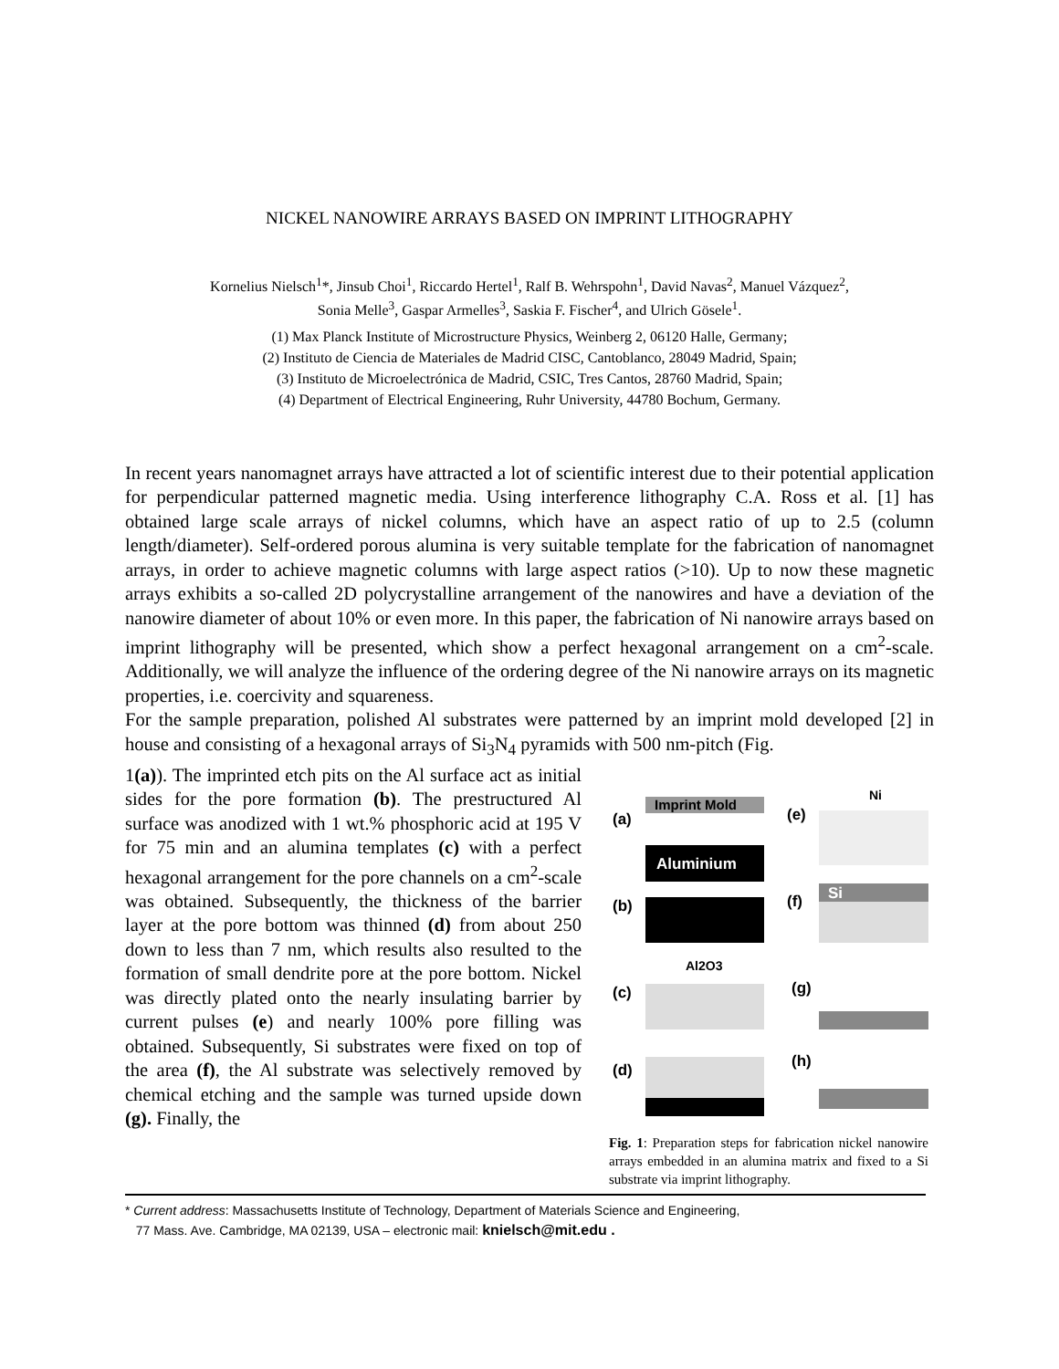NICKEL NANOWIRE ARRAYS BASED ON IMPRINT LITHOGRAPHY
Kornelius Nielsch<sup>1</sup>*, Jinsub Choi<sup>1</sup>, Riccardo Hertel<sup>1</sup>, Ralf B. Wehrspohn<sup>1</sup>, David Navas<sup>2</sup>, Manuel Vázquez<sup>2</sup>,
Sonia Melle<sup>3</sup>, Gaspar Armelles<sup>3</sup>, Saskia F. Fischer<sup>4</sup>, and Ulrich Gösele<sup>1</sup>.
(1) Max Planck Institute of Microstructure Physics, Weinberg 2, 06120 Halle, Germany;
(2) Instituto de Ciencia de Materiales de Madrid CISC, Cantoblanco, 28049 Madrid, Spain;
(3) Instituto de Microelectrónica de Madrid, CSIC, Tres Cantos, 28760 Madrid, Spain;
(4) Department of Electrical Engineering, Ruhr University, 44780 Bochum, Germany.
In recent years nanomagnet arrays have attracted a lot of scientific interest due to their potential application for perpendicular patterned magnetic media. Using interference lithography C.A. Ross et al. [1] has obtained large scale arrays of nickel columns, which have an aspect ratio of up to 2.5 (column length/diameter). Self-ordered porous alumina is very suitable template for the fabrication of nanomagnet arrays, in order to achieve magnetic columns with large aspect ratios (>10). Up to now these magnetic arrays exhibits a so-called 2D polycrystalline arrangement of the nanowires and have a deviation of the nanowire diameter of about 10% or even more. In this paper, the fabrication of Ni nanowire arrays based on imprint lithography will be presented, which show a perfect hexagonal arrangement on a cm<sup>2</sup>-scale. Additionally, we will analyze the influence of the ordering degree of the Ni nanowire arrays on its magnetic properties, i.e. coercivity and squareness.
For the sample preparation, polished Al substrates were patterned by an imprint mold developed [2] in house and consisting of a hexagonal arrays of Si<sub>3</sub>N<sub>4</sub> pyramids with 500 nm-pitch (Fig.
1(a)). The imprinted etch pits on the Al surface act as initial sides for the pore formation (b). The prestructured Al surface was anodized with 1 wt.% phosphoric acid at 195 V for 75 min and an alumina templates (c) with a perfect hexagonal arrangement for the pore channels on a cm<sup>2</sup>-scale was obtained. Subsequently, the thickness of the barrier layer at the pore bottom was thinned (d) from about 250 down to less than 7 nm, which results also resulted to the formation of small dendrite pore at the pore bottom. Nickel was directly plated onto the nearly insulating barrier by current pulses (e) and nearly 100% pore filling was obtained. Subsequently, Si substrates were fixed on top of the area (f), the Al substrate was selectively removed by chemical etching and the sample was turned upside down (g). Finally, the
(a)
Imprint Mold
Aluminium
(b)
(c)
Al2O3
(d)
(e)
Ni
(f)
Si
(g)
(h)
Fig. 1: Preparation steps for fabrication nickel nanowire arrays embedded in an alumina matrix and fixed to a Si substrate via imprint lithography.
* Current address: Massachusetts Institute of Technology, Department of Materials Science and Engineering,
77 Mass. Ave. Cambridge, MA 02139, USA – electronic mail: knielsch@mit.edu .